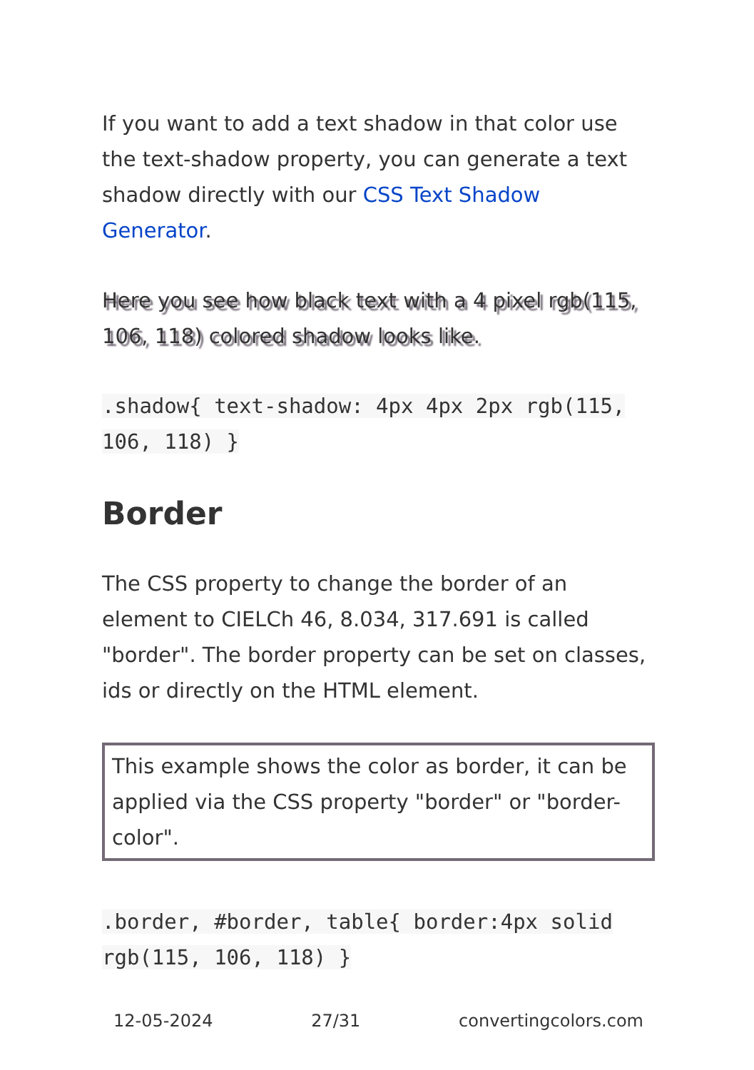If you want to add a text shadow in that color use the text-shadow property, you can generate a text shadow directly with our CSS Text Shadow Generator.
Here you see how black text with a 4 pixel rgb(115, 106, 118) colored shadow looks like.
.shadow{ text-shadow: 4px 4px 2px rgb(115, 106, 118) }
Border
The CSS property to change the border of an element to CIELCh 46, 8.034, 317.691 is called "border". The border property can be set on classes, ids or directly on the HTML element.
This example shows the color as border, it can be applied via the CSS property "border" or "border-color".
.border, #border, table{ border:4px solid rgb(115, 106, 118) }
12-05-2024 27/31 convertingcolors.com